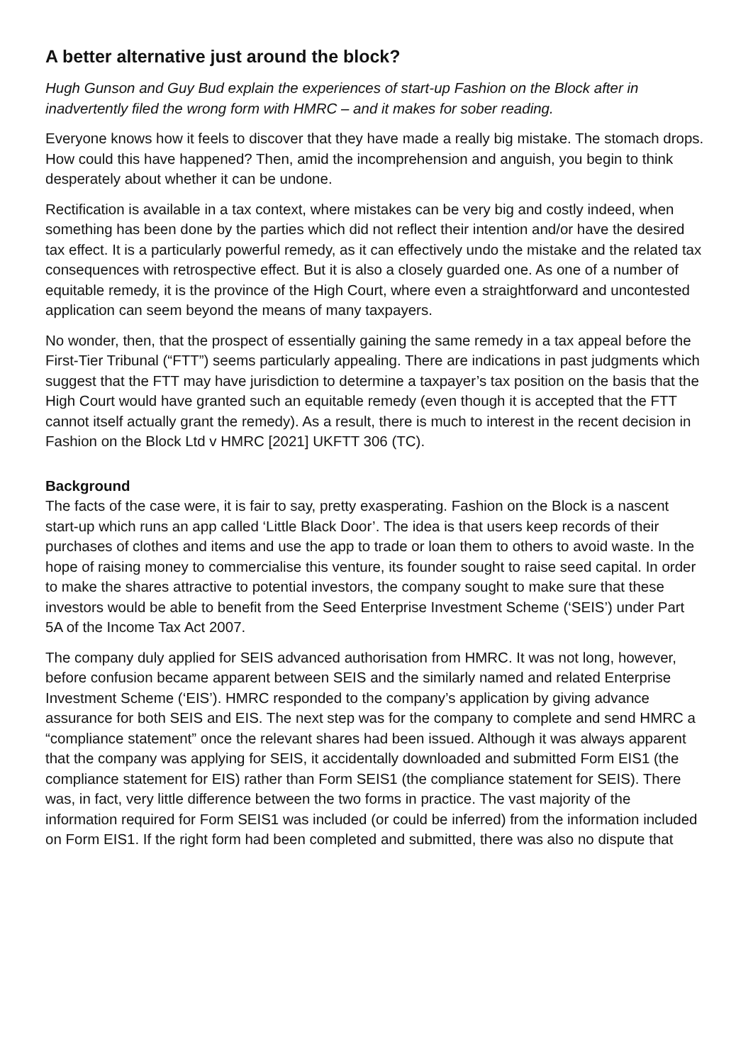A better alternative just around the block?
Hugh Gunson and Guy Bud explain the experiences of start-up Fashion on the Block after in inadvertently filed the wrong form with HMRC – and it makes for sober reading.
Everyone knows how it feels to discover that they have made a really big mistake. The stomach drops. How could this have happened? Then, amid the incomprehension and anguish, you begin to think desperately about whether it can be undone.
Rectification is available in a tax context, where mistakes can be very big and costly indeed, when something has been done by the parties which did not reflect their intention and/or have the desired tax effect. It is a particularly powerful remedy, as it can effectively undo the mistake and the related tax consequences with retrospective effect. But it is also a closely guarded one. As one of a number of equitable remedy, it is the province of the High Court, where even a straightforward and uncontested application can seem beyond the means of many taxpayers.
No wonder, then, that the prospect of essentially gaining the same remedy in a tax appeal before the First-Tier Tribunal (“FTT”) seems particularly appealing. There are indications in past judgments which suggest that the FTT may have jurisdiction to determine a taxpayer’s tax position on the basis that the High Court would have granted such an equitable remedy (even though it is accepted that the FTT cannot itself actually grant the remedy). As a result, there is much to interest in the recent decision in Fashion on the Block Ltd v HMRC [2021] UKFTT 306 (TC).
Background
The facts of the case were, it is fair to say, pretty exasperating. Fashion on the Block is a nascent start-up which runs an app called ‘Little Black Door’. The idea is that users keep records of their purchases of clothes and items and use the app to trade or loan them to others to avoid waste. In the hope of raising money to commercialise this venture, its founder sought to raise seed capital. In order to make the shares attractive to potential investors, the company sought to make sure that these investors would be able to benefit from the Seed Enterprise Investment Scheme (‘SEIS’) under Part 5A of the Income Tax Act 2007.
The company duly applied for SEIS advanced authorisation from HMRC. It was not long, however, before confusion became apparent between SEIS and the similarly named and related Enterprise Investment Scheme (‘EIS’). HMRC responded to the company’s application by giving advance assurance for both SEIS and EIS. The next step was for the company to complete and send HMRC a “compliance statement” once the relevant shares had been issued. Although it was always apparent that the company was applying for SEIS, it accidentally downloaded and submitted Form EIS1 (the compliance statement for EIS) rather than Form SEIS1 (the compliance statement for SEIS). There was, in fact, very little difference between the two forms in practice. The vast majority of the information required for Form SEIS1 was included (or could be inferred) from the information included on Form EIS1. If the right form had been completed and submitted, there was also no dispute that